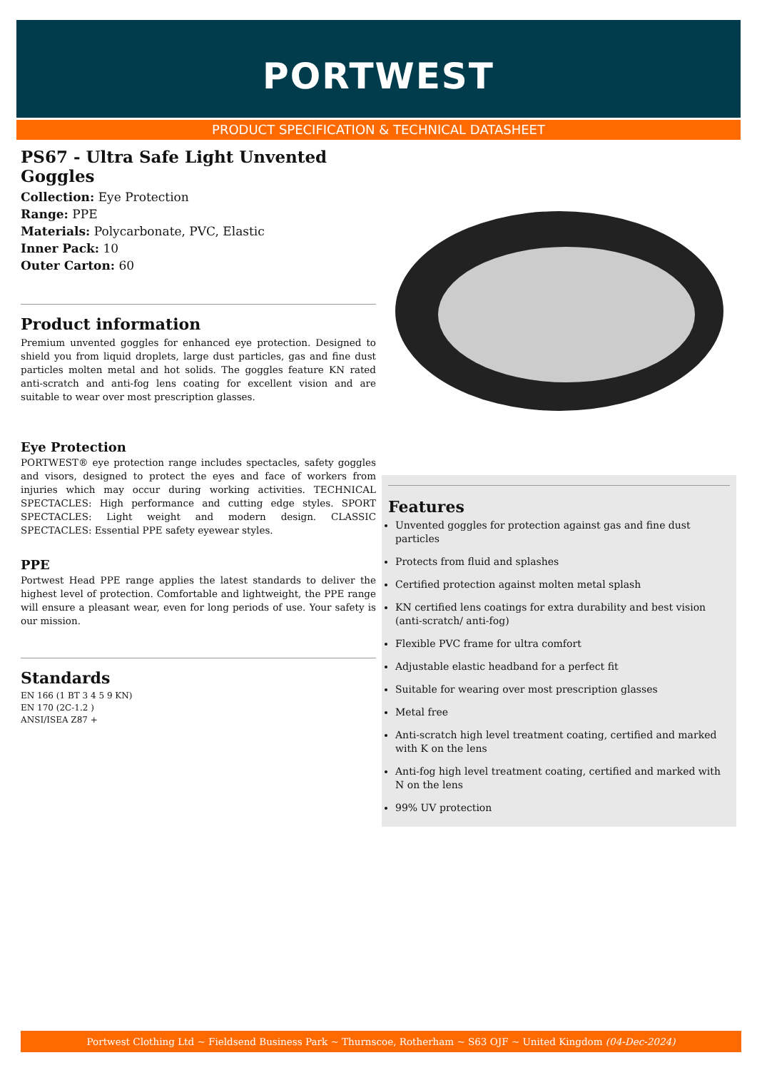PORTWEST
PRODUCT SPECIFICATION & TECHNICAL DATASHEET
PS67 - Ultra Safe Light Unvented Goggles
Collection: Eye Protection
Range: PPE
Materials: Polycarbonate, PVC, Elastic
Inner Pack: 10
Outer Carton: 60
Product information
Premium unvented goggles for enhanced eye protection. Designed to shield you from liquid droplets, large dust particles, gas and fine dust particles molten metal and hot solids. The goggles feature KN rated anti-scratch and anti-fog lens coating for excellent vision and are suitable to wear over most prescription glasses.
Eye Protection
PORTWEST® eye protection range includes spectacles, safety goggles and visors, designed to protect the eyes and face of workers from injuries which may occur during working activities. TECHNICAL SPECTACLES: High performance and cutting edge styles. SPORT SPECTACLES: Light weight and modern design. CLASSIC SPECTACLES: Essential PPE safety eyewear styles.
PPE
Portwest Head PPE range applies the latest standards to deliver the highest level of protection. Comfortable and lightweight, the PPE range will ensure a pleasant wear, even for long periods of use. Your safety is our mission.
Standards
EN 166 (1 BT 3 4 5 9 KN)
EN 170 (2C-1.2 )
ANSI/ISEA Z87 +
Features
Unvented goggles for protection against gas and fine dust particles
Protects from fluid and splashes
Certified protection against molten metal splash
KN certified lens coatings for extra durability and best vision (anti-scratch/ anti-fog)
Flexible PVC frame for ultra comfort
Adjustable elastic headband for a perfect fit
Suitable for wearing over most prescription glasses
Metal free
Anti-scratch high level treatment coating, certified and marked with K on the lens
Anti-fog high level treatment coating, certified and marked with N on the lens
99% UV protection
Portwest Clothing Ltd ~ Fieldsend Business Park ~ Thurnscoe, Rotherham ~ S63 OJF ~ United Kingdom (04-Dec-2024)